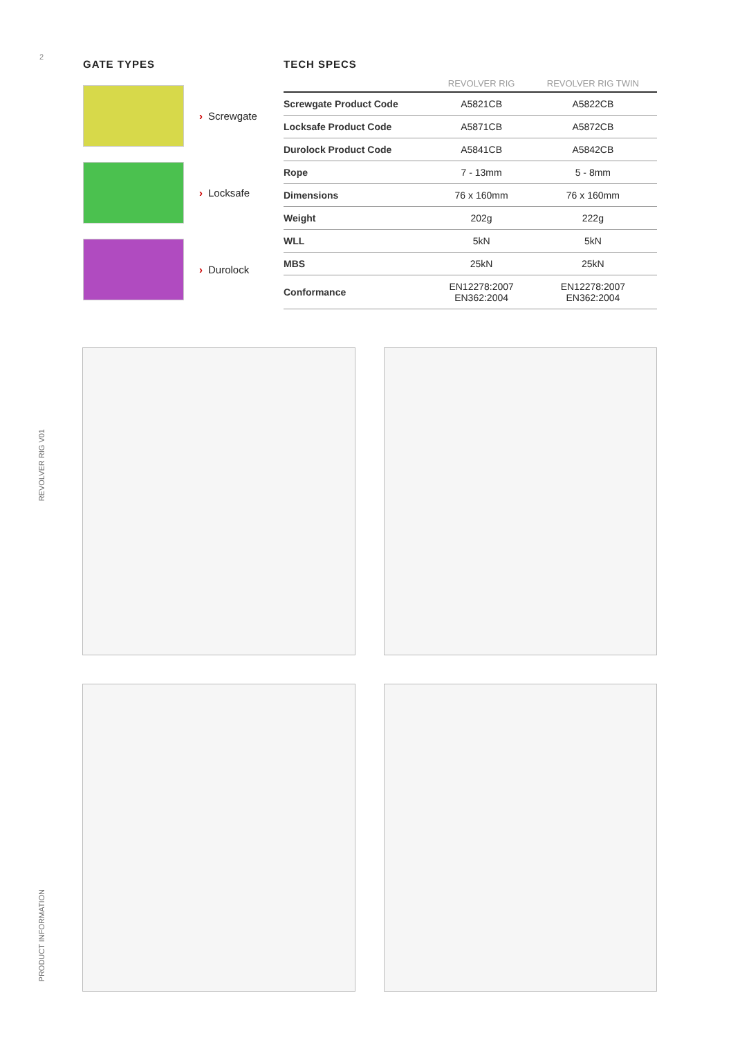2
REVOLVER RIG V01
PRODUCT INFORMATION
GATE TYPES
› Screwgate
› Locksafe
› Durolock
TECH SPECS
| | REVOLVER RIG | REVOLVER RIG TWIN |
| --- | --- | --- |
| Screwgate Product Code | A5821CB | A5822CB |
| Locksafe Product Code | A5871CB | A5872CB |
| Durolock Product Code | A5841CB | A5842CB |
| Rope | 7 - 13mm | 5 - 8mm |
| Dimensions | 76 x 160mm | 76 x 160mm |
| Weight | 202g | 222g |
| WLL | 5kN | 5kN |
| MBS | 25kN | 25kN |
| Conformance | EN12278:2007 EN362:2004 | EN12278:2007 EN362:2004 |